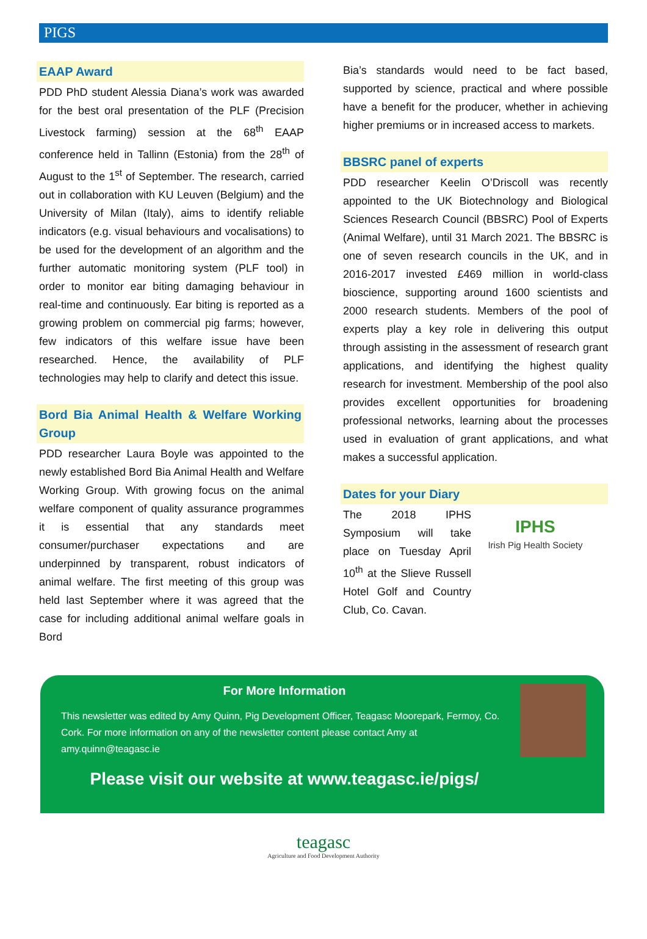PIGS
EAAP Award
PDD PhD student Alessia Diana’s work was awarded for the best oral presentation of the PLF (Precision Livestock farming) session at the 68<sup>th</sup> EAAP conference held in Tallinn (Estonia) from the 28<sup>th</sup> of August to the 1<sup>st</sup> of September. The research, carried out in collaboration with KU Leuven (Belgium) and the University of Milan (Italy), aims to identify reliable indicators (e.g. visual behaviours and vocalisations) to be used for the development of an algorithm and the further automatic monitoring system (PLF tool) in order to monitor ear biting damaging behaviour in real-time and continuously. Ear biting is reported as a growing problem on commercial pig farms; however, few indicators of this welfare issue have been researched. Hence, the availability of PLF technologies may help to clarify and detect this issue.
Bord Bia Animal Health & Welfare Working Group
PDD researcher Laura Boyle was appointed to the newly established Bord Bia Animal Health and Welfare Working Group. With growing focus on the animal welfare component of quality assurance programmes it is essential that any standards meet consumer/purchaser expectations and are underpinned by transparent, robust indicators of animal welfare. The first meeting of this group was held last September where it was agreed that the case for including additional animal welfare goals in Bord
Bia’s standards would need to be fact based, supported by science, practical and where possible have a benefit for the producer, whether in achieving higher premiums or in increased access to markets.
BBSRC panel of experts
PDD researcher Keelin O’Driscoll was recently appointed to the UK Biotechnology and Biological Sciences Research Council (BBSRC) Pool of Experts (Animal Welfare), until 31 March 2021. The BBSRC is one of seven research councils in the UK, and in 2016-2017 invested £469 million in world-class bioscience, supporting around 1600 scientists and 2000 research students. Members of the pool of experts play a key role in delivering this output through assisting in the assessment of research grant applications, and identifying the highest quality research for investment. Membership of the pool also provides excellent opportunities for broadening professional networks, learning about the processes used in evaluation of grant applications, and what makes a successful application.
Dates for your Diary
The 2018 IPHS Symposium will take place on Tuesday April 10<sup>th</sup> at the Slieve Russell Hotel Golf and Country Club, Co. Cavan.
IPHS
Irish Pig Health Society
For More Information
This newsletter was edited by Amy Quinn, Pig Development Officer, Teagasc Moorepark, Fermoy, Co. Cork. For more information on any of the newsletter content please contact Amy at amy.quinn@teagasc.ie
Please visit our website at www.teagasc.ie/pigs/
teagasc
Agriculture and Food Development Authority